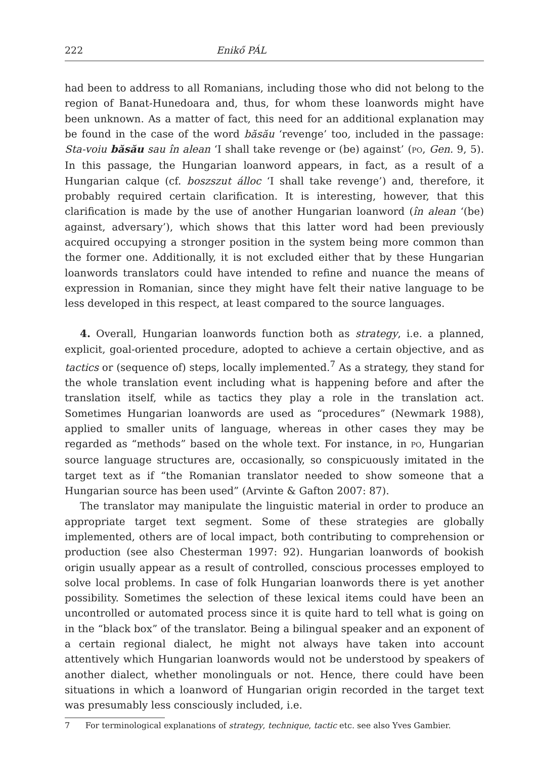222 Enikő PÁL
had been to address to all Romanians, including those who did not belong to the region of Banat-Hunedoara and, thus, for whom these loanwords might have been unknown. As a matter of fact, this need for an additional explanation may be found in the case of the word băsău ‘revenge’ too, included in the passage: Sta-voiu băsău sau în alean ‘I shall take revenge or (be) against’ (PO, Gen. 9, 5). In this passage, the Hungarian loanword appears, in fact, as a result of a Hungarian calque (cf. boszszut álloc ‘I shall take revenge’) and, therefore, it probably required certain clarification. It is interesting, however, that this clarification is made by the use of another Hungarian loanword (în alean ‘(be) against, adversary’), which shows that this latter word had been previously acquired occupying a stronger position in the system being more common than the former one. Additionally, it is not excluded either that by these Hungarian loanwords translators could have intended to refine and nuance the means of expression in Romanian, since they might have felt their native language to be less developed in this respect, at least compared to the source languages.
4. Overall, Hungarian loanwords function both as strategy, i.e. a planned, explicit, goal-oriented procedure, adopted to achieve a certain objective, and as tactics or (sequence of) steps, locally implemented.<sup>7</sup> As a strategy, they stand for the whole translation event including what is happening before and after the translation itself, while as tactics they play a role in the translation act. Sometimes Hungarian loanwords are used as “procedures” (Newmark 1988), applied to smaller units of language, whereas in other cases they may be regarded as “methods” based on the whole text. For instance, in PO, Hungarian source language structures are, occasionally, so conspicuously imitated in the target text as if “the Romanian translator needed to show someone that a Hungarian source has been used” (Arvinte & Gafton 2007: 87).
The translator may manipulate the linguistic material in order to produce an appropriate target text segment. Some of these strategies are globally implemented, others are of local impact, both contributing to comprehension or production (see also Chesterman 1997: 92). Hungarian loanwords of bookish origin usually appear as a result of controlled, conscious processes employed to solve local problems. In case of folk Hungarian loanwords there is yet another possibility. Sometimes the selection of these lexical items could have been an uncontrolled or automated process since it is quite hard to tell what is going on in the “black box” of the translator. Being a bilingual speaker and an exponent of a certain regional dialect, he might not always have taken into account attentively which Hungarian loanwords would not be understood by speakers of another dialect, whether monolinguals or not. Hence, there could have been situations in which a loanword of Hungarian origin recorded in the target text was presumably less consciously included, i.e.
7 For terminological explanations of strategy, technique, tactic etc. see also Yves Gambier.